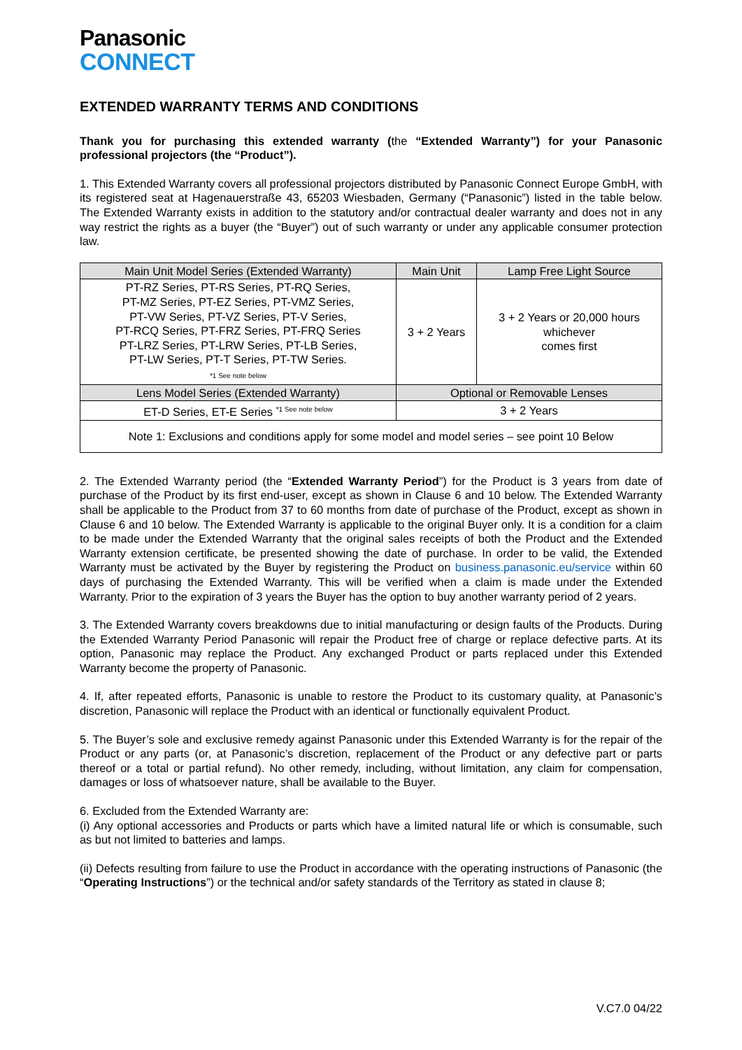Panasonic
CONNECT
EXTENDED WARRANTY TERMS AND CONDITIONS
Thank you for purchasing this extended warranty (the “Extended Warranty”) for your Panasonic professional projectors (the “Product”).
1. This Extended Warranty covers all professional projectors distributed by Panasonic Connect Europe GmbH, with its registered seat at Hagenauerstraße 43, 65203 Wiesbaden, Germany (“Panasonic”) listed in the table below. The Extended Warranty exists in addition to the statutory and/or contractual dealer warranty and does not in any way restrict the rights as a buyer (the “Buyer”) out of such warranty or under any applicable consumer protection law.
| Main Unit Model Series (Extended Warranty) | Main Unit | Lamp Free Light Source |
| --- | --- | --- |
| PT-RZ Series, PT-RS Series, PT-RQ Series, PT-MZ Series, PT-EZ Series, PT-VMZ Series, PT-VW Series, PT-VZ Series, PT-V Series, PT-RCQ Series, PT-FRZ Series, PT-FRQ Series PT-LRZ Series, PT-LRW Series, PT-LB Series, PT-LW Series, PT-T Series, PT-TW Series. *1 See note below | 3 + 2 Years | 3 + 2 Years or 20,000 hours whichever comes first |
| Lens Model Series (Extended Warranty) | Optional or Removable Lenses | |
| ET-D Series, ET-E Series <sup>*1 See note below</sup> | 3 + 2 Years | |
| Note 1: Exclusions and conditions apply for some model and model series – see point 10 Below | | |
2. The Extended Warranty period (the “Extended Warranty Period”) for the Product is 3 years from date of purchase of the Product by its first end-user, except as shown in Clause 6 and 10 below. The Extended Warranty shall be applicable to the Product from 37 to 60 months from date of purchase of the Product, except as shown in Clause 6 and 10 below. The Extended Warranty is applicable to the original Buyer only. It is a condition for a claim to be made under the Extended Warranty that the original sales receipts of both the Product and the Extended Warranty extension certificate, be presented showing the date of purchase. In order to be valid, the Extended Warranty must be activated by the Buyer by registering the Product on business.panasonic.eu/service within 60 days of purchasing the Extended Warranty. This will be verified when a claim is made under the Extended Warranty. Prior to the expiration of 3 years the Buyer has the option to buy another warranty period of 2 years.
3. The Extended Warranty covers breakdowns due to initial manufacturing or design faults of the Products. During the Extended Warranty Period Panasonic will repair the Product free of charge or replace defective parts. At its option, Panasonic may replace the Product. Any exchanged Product or parts replaced under this Extended Warranty become the property of Panasonic.
4. If, after repeated efforts, Panasonic is unable to restore the Product to its customary quality, at Panasonic’s discretion, Panasonic will replace the Product with an identical or functionally equivalent Product.
5. The Buyer’s sole and exclusive remedy against Panasonic under this Extended Warranty is for the repair of the Product or any parts (or, at Panasonic’s discretion, replacement of the Product or any defective part or parts thereof or a total or partial refund). No other remedy, including, without limitation, any claim for compensation, damages or loss of whatsoever nature, shall be available to the Buyer.
6. Excluded from the Extended Warranty are:
(i) Any optional accessories and Products or parts which have a limited natural life or which is consumable, such as but not limited to batteries and lamps.
(ii) Defects resulting from failure to use the Product in accordance with the operating instructions of Panasonic (the “Operating Instructions”) or the technical and/or safety standards of the Territory as stated in clause 8;
V.C7.0 04/22